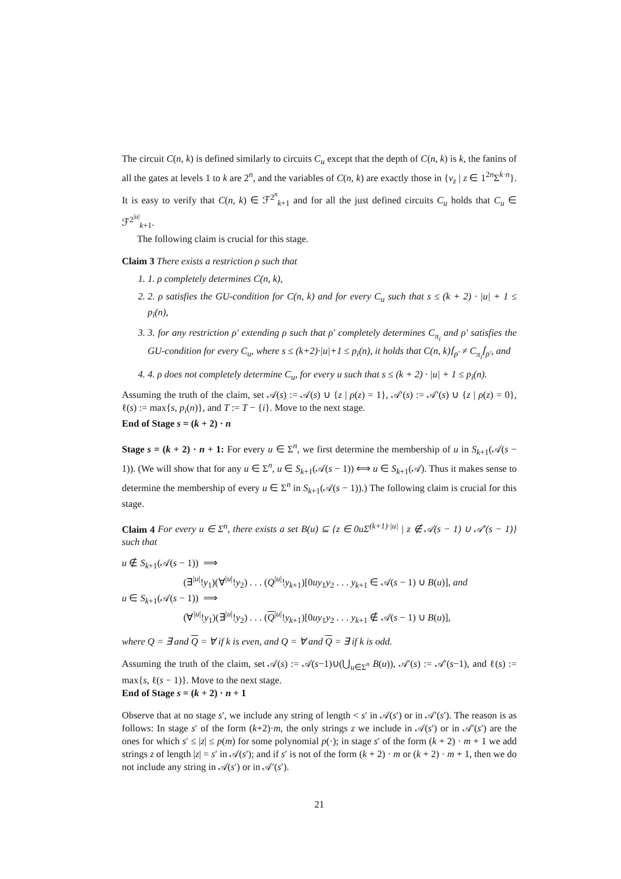The circuit C(n, k) is defined similarly to circuits C<sub>u</sub> except that the depth of C(n, k) is k, the fanins of all the gates at levels 1 to k are 2<sup>n</sup>, and the variables of C(n, k) are exactly those in {v<sub>z</sub> | z ∈ 1<sup>2n</sup>Σ<sup>k·n</sup>}. It is easy to verify that C(n, k) ∈ ℱ<sup>2<sup>n</sup></sup><sub>k+1</sub> and for all the just defined circuits C<sub>u</sub> holds that C<sub>u</sub> ∈ ℱ<sup>2<sup>|u|</sup></sup><sub>k+1</sub>.
The following claim is crucial for this stage.
Claim 3 There exists a restriction ρ such that
1. 1. ρ completely determines C(n, k),
2. 2. ρ satisfies the GU-condition for C(n, k) and for every C<sub>u</sub> such that s ≤ (k + 2) · |u| + 1 ≤ p<sub>i</sub>(n),
3. 3. for any restriction ρ′ extending ρ such that ρ′ completely determines C<sub>π<sub>i</sub></sub> and ρ′ satisfies the GU-condition for every C<sub>u</sub>, where s ≤ (k+2)·|u|+1 ≤ p<sub>i</sub>(n), it holds that C(n, k)⌈<sub>ρ′</sub> ≠ C<sub>π<sub>i</sub></sub>⌈<sub>ρ′</sub>, and
4. 4. ρ does not completely determine C<sub>u</sub>, for every u such that s ≤ (k + 2) · |u| + 1 ≤ p<sub>i</sub>(n).
Assuming the truth of the claim, set 𝒜(s) := 𝒜(s) ∪ {z | ρ(z) = 1}, 𝒜′(s) := 𝒜′(s) ∪ {z | ρ(z) = 0}, ℓ(s) := max{s, p<sub>i</sub>(n)}, and T := T − {i}. Move to the next stage.
End of Stage s = (k + 2) · n
Stage s = (k + 2) · n + 1: For every u ∈ Σ<sup>n</sup>, we first determine the membership of u in S<sub>k+1</sub>(𝒜(s − 1)). (We will show that for any u ∈ Σ<sup>n</sup>, u ∈ S<sub>k+1</sub>(𝒜(s − 1)) ⟺ u ∈ S<sub>k+1</sub>(𝒜). Thus it makes sense to determine the membership of every u ∈ Σ<sup>n</sup> in S<sub>k+1</sub>(𝒜(s − 1)).) The following claim is crucial for this stage.
Claim 4 For every u ∈ Σ<sup>n</sup>, there exists a set B(u) ⊆ {z ∈ 0uΣ<sup>(k+1)·|u|</sup> | z ∉ 𝒜(s − 1) ∪ 𝒜′(s − 1)} such that
u ∉ S<sub>k+1</sub>(𝒜(s − 1)) ⟹
(∃<sup>|u|</sup>!y<sub>1</sub>)(∀<sup>|u|</sup>!y<sub>2</sub>) . . . (Q<sup>|u|</sup>!y<sub>k+1</sub>)[0uy<sub>1</sub>y<sub>2</sub> . . . y<sub>k+1</sub> ∈ 𝒜(s − 1) ∪ B(u)], and
u ∈ S<sub>k+1</sub>(𝒜(s − 1)) ⟹
(∀<sup>|u|</sup>!y<sub>1</sub>)(∃<sup>|u|</sup>!y<sub>2</sub>) . . . (Q<sup>|u|</sup>!y<sub>k+1</sub>)[0uy<sub>1</sub>y<sub>2</sub> . . . y<sub>k+1</sub> ∉ 𝒜(s − 1) ∪ B(u)],
where Q = ∃ and Q = ∀ if k is even, and Q = ∀ and Q = ∃ if k is odd.
Assuming the truth of the claim, set 𝒜(s) := 𝒜(s−1)∪(⋃<sub>u∈Σ<sup>n</sup></sub> B(u)), 𝒜′(s) := 𝒜′(s−1), and ℓ(s) := max{s, ℓ(s − 1)}. Move to the next stage.
End of Stage s = (k + 2) · n + 1
Observe that at no stage s′, we include any string of length < s′ in 𝒜(s′) or in 𝒜′(s′). The reason is as follows: In stage s′ of the form (k+2)·m, the only strings z we include in 𝒜(s′) or in 𝒜′(s′) are the ones for which s′ ≤ |z| ≤ p(m) for some polynomial p(·); in stage s′ of the form (k + 2) · m + 1 we add strings z of length |z| = s′ in 𝒜(s′); and if s′ is not of the form (k + 2) · m or (k + 2) · m + 1, then we do not include any string in 𝒜(s′) or in 𝒜′(s′).
21